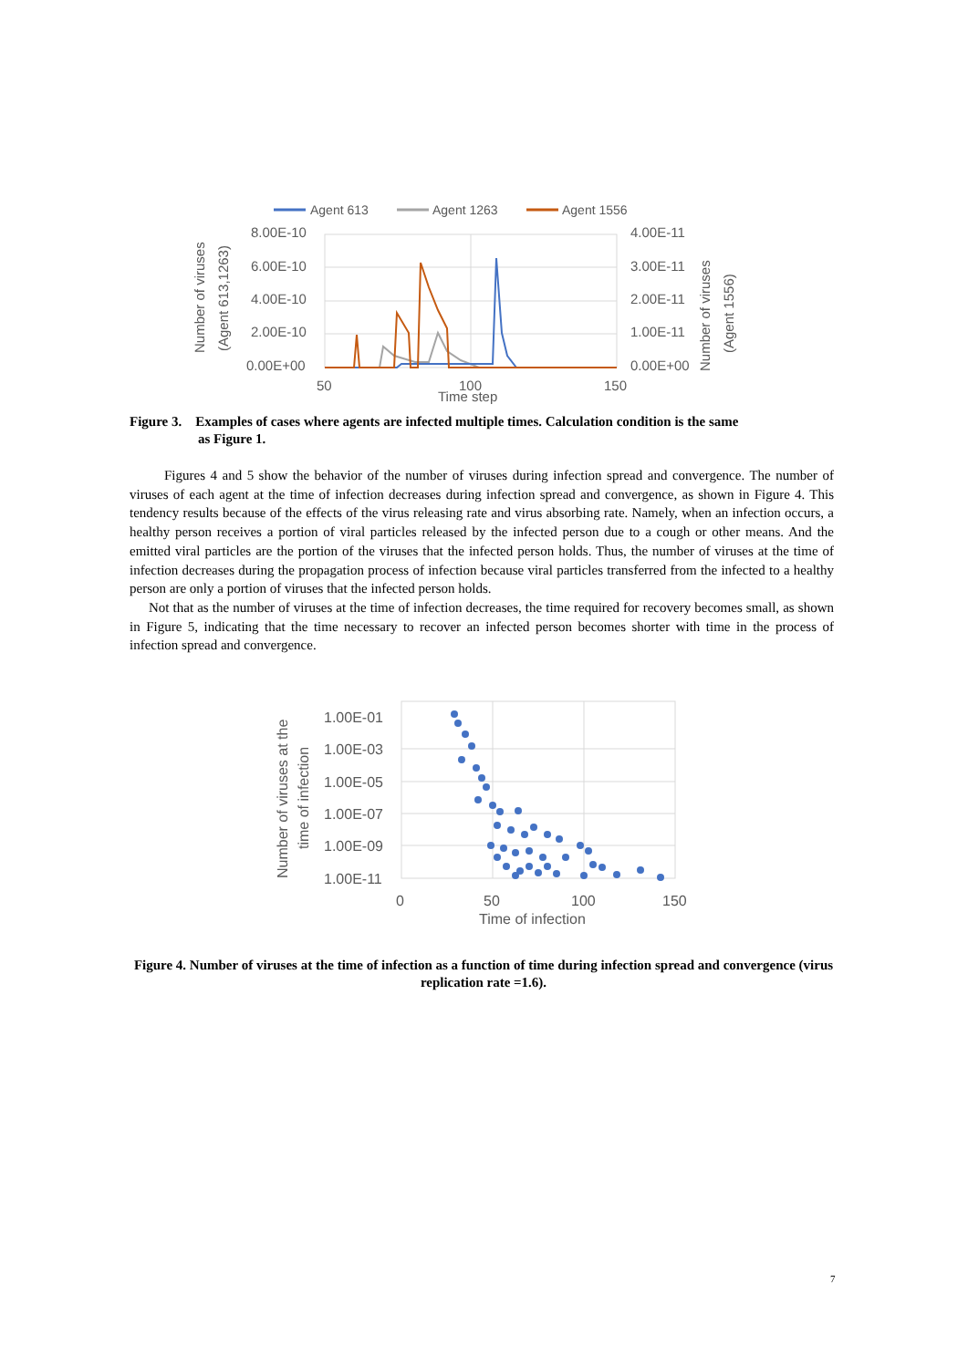Agent 613
Agent 1263
Agent 1556
8.00E-10
6.00E-10
4.00E-10
2.00E-10
0.00E+00
4.00E-11
3.00E-11
2.00E-11
1.00E-11
0.00E+00
50
100
150
Time step
Number of viruses
(Agent 613,1263)
Number of viruses
(Agent 1556)
Figure 3. Examples of cases where agents are infected multiple times. Calculation condition is the same
as Figure 1.
Figures 4 and 5 show the behavior of the number of viruses during infection spread and convergence. The number of viruses of each agent at the time of infection decreases during infection spread and convergence, as shown in Figure 4. This tendency results because of the effects of the virus releasing rate and virus absorbing rate. Namely, when an infection occurs, a healthy person receives a portion of viral particles released by the infected person due to a cough or other means. And the emitted viral particles are the portion of the viruses that the infected person holds. Thus, the number of viruses at the time of infection decreases during the propagation process of infection because viral particles transferred from the infected to a healthy person are only a portion of viruses that the infected person holds.
Not that as the number of viruses at the time of infection decreases, the time required for recovery becomes small, as shown in Figure 5, indicating that the time necessary to recover an infected person becomes shorter with time in the process of infection spread and convergence.
1.00E-01
1.00E-03
1.00E-05
1.00E-07
1.00E-09
1.00E-11
0
50
100
150
Time of infection
Number of viruses at the
time of infection
Figure 4. Number of viruses at the time of infection as a function of time during infection spread and convergence (virus replication rate =1.6).
7